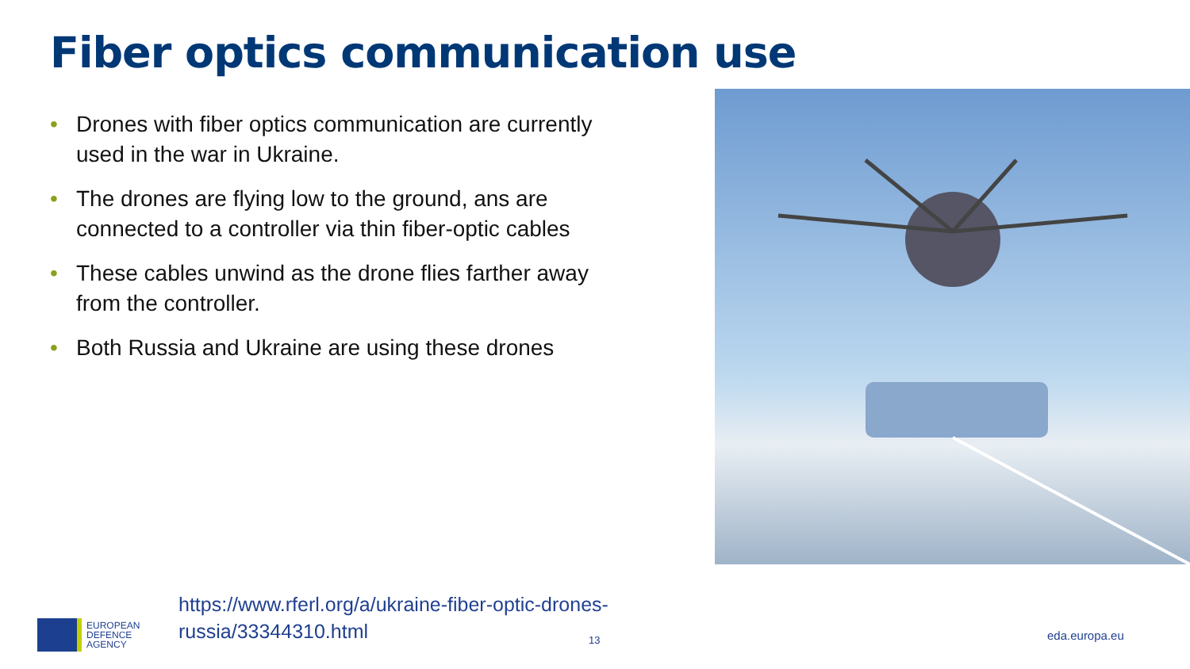Fiber optics communication use
• Drones with fiber optics communication are currently used in the war in Ukraine.
• The drones are flying low to the ground, ans are connected to a controller via thin fiber-optic cables
• These cables unwind as the drone flies farther away from the controller.
• Both Russia and Ukraine are using these drones
https://www.rferl.org/a/ukraine-fiber-optic-drones-
russia/33344310.html
13
EUROPEAN
DEFENCE
AGENCY
eda.europa.eu